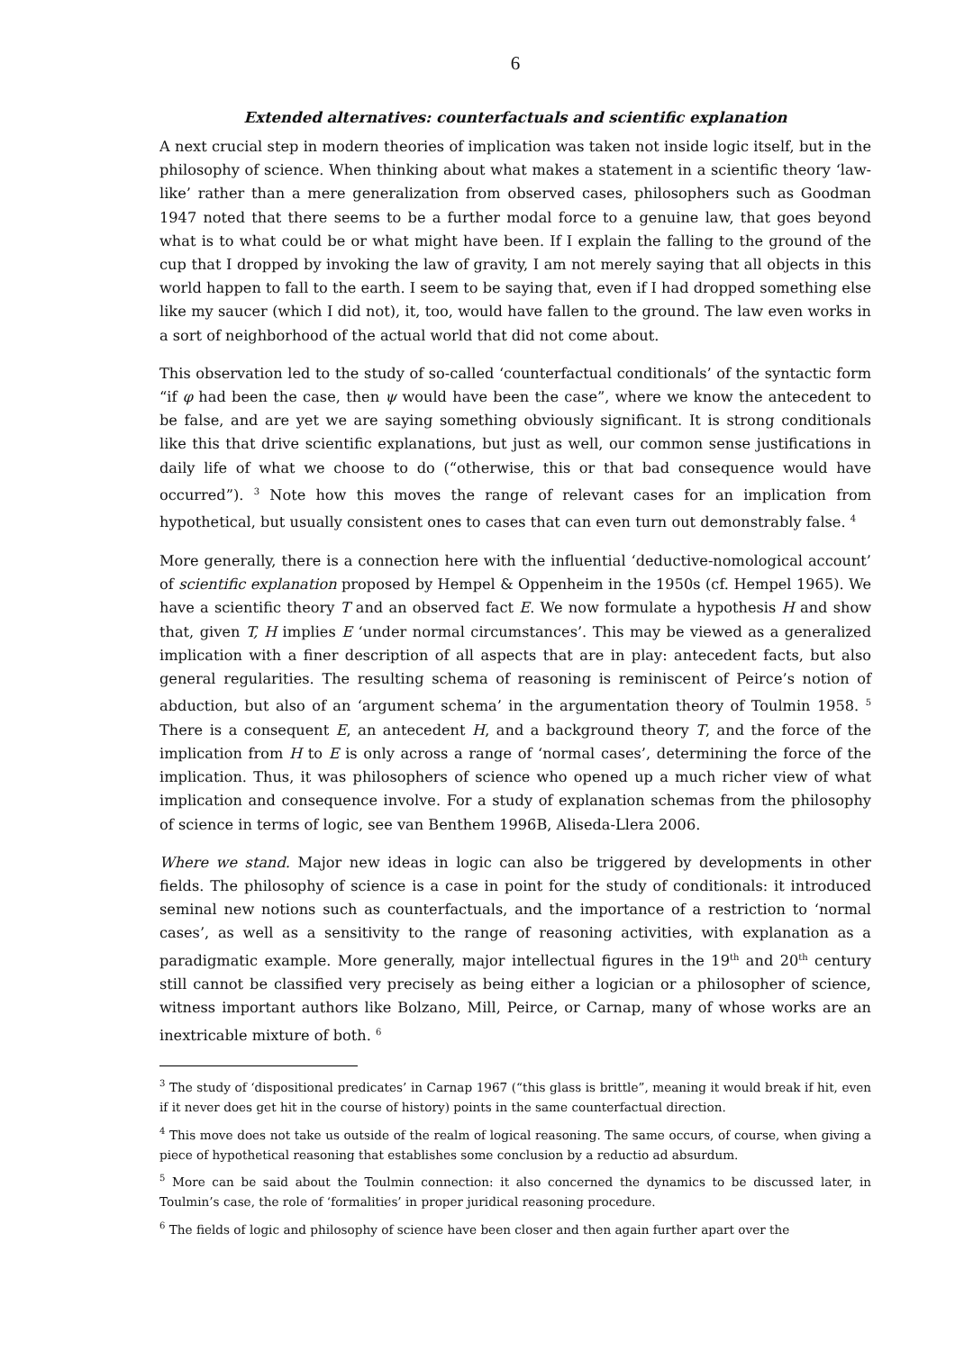6
Extended alternatives: counterfactuals and scientific explanation
A next crucial step in modern theories of implication was taken not inside logic itself, but in the philosophy of science. When thinking about what makes a statement in a scientific theory ‘law-like’ rather than a mere generalization from observed cases, philosophers such as Goodman 1947 noted that there seems to be a further modal force to a genuine law, that goes beyond what is to what could be or what might have been. If I explain the falling to the ground of the cup that I dropped by invoking the law of gravity, I am not merely saying that all objects in this world happen to fall to the earth. I seem to be saying that, even if I had dropped something else like my saucer (which I did not), it, too, would have fallen to the ground. The law even works in a sort of neighborhood of the actual world that did not come about.
This observation led to the study of so-called ‘counterfactual conditionals’ of the syntactic form “if φ had been the case, then ψ would have been the case”, where we know the antecedent to be false, and are yet we are saying something obviously significant. It is strong conditionals like this that drive scientific explanations, but just as well, our common sense justifications in daily life of what we choose to do (“otherwise, this or that bad consequence would have occurred”). <sup>3</sup> Note how this moves the range of relevant cases for an implication from hypothetical, but usually consistent ones to cases that can even turn out demonstrably false. <sup>4</sup>
More generally, there is a connection here with the influential ‘deductive-nomological account’ of scientific explanation proposed by Hempel & Oppenheim in the 1950s (cf. Hempel 1965). We have a scientific theory T and an observed fact E. We now formulate a hypothesis H and show that, given T, H implies E ‘under normal circumstances’. This may be viewed as a generalized implication with a finer description of all aspects that are in play: antecedent facts, but also general regularities. The resulting schema of reasoning is reminiscent of Peirce’s notion of abduction, but also of an ‘argument schema’ in the argumentation theory of Toulmin 1958. <sup>5</sup> There is a consequent E, an antecedent H, and a background theory T, and the force of the implication from H to E is only across a range of ‘normal cases’, determining the force of the implication. Thus, it was philosophers of science who opened up a much richer view of what implication and consequence involve. For a study of explanation schemas from the philosophy of science in terms of logic, see van Benthem 1996B, Aliseda-Llera 2006.
Where we stand. Major new ideas in logic can also be triggered by developments in other fields. The philosophy of science is a case in point for the study of conditionals: it introduced seminal new notions such as counterfactuals, and the importance of a restriction to ‘normal cases’, as well as a sensitivity to the range of reasoning activities, with explanation as a paradigmatic example. More generally, major intellectual figures in the 19<sup>th</sup> and 20<sup>th</sup> century still cannot be classified very precisely as being either a logician or a philosopher of science, witness important authors like Bolzano, Mill, Peirce, or Carnap, many of whose works are an inextricable mixture of both. <sup>6</sup>
<sup>3</sup> The study of ‘dispositional predicates’ in Carnap 1967 (“this glass is brittle”, meaning it would break if hit, even if it never does get hit in the course of history) points in the same counterfactual direction.
<sup>4</sup> This move does not take us outside of the realm of logical reasoning. The same occurs, of course, when giving a piece of hypothetical reasoning that establishes some conclusion by a reductio ad absurdum.
<sup>5</sup> More can be said about the Toulmin connection: it also concerned the dynamics to be discussed later, in Toulmin’s case, the role of ‘formalities’ in proper juridical reasoning procedure.
<sup>6</sup> The fields of logic and philosophy of science have been closer and then again further apart over the